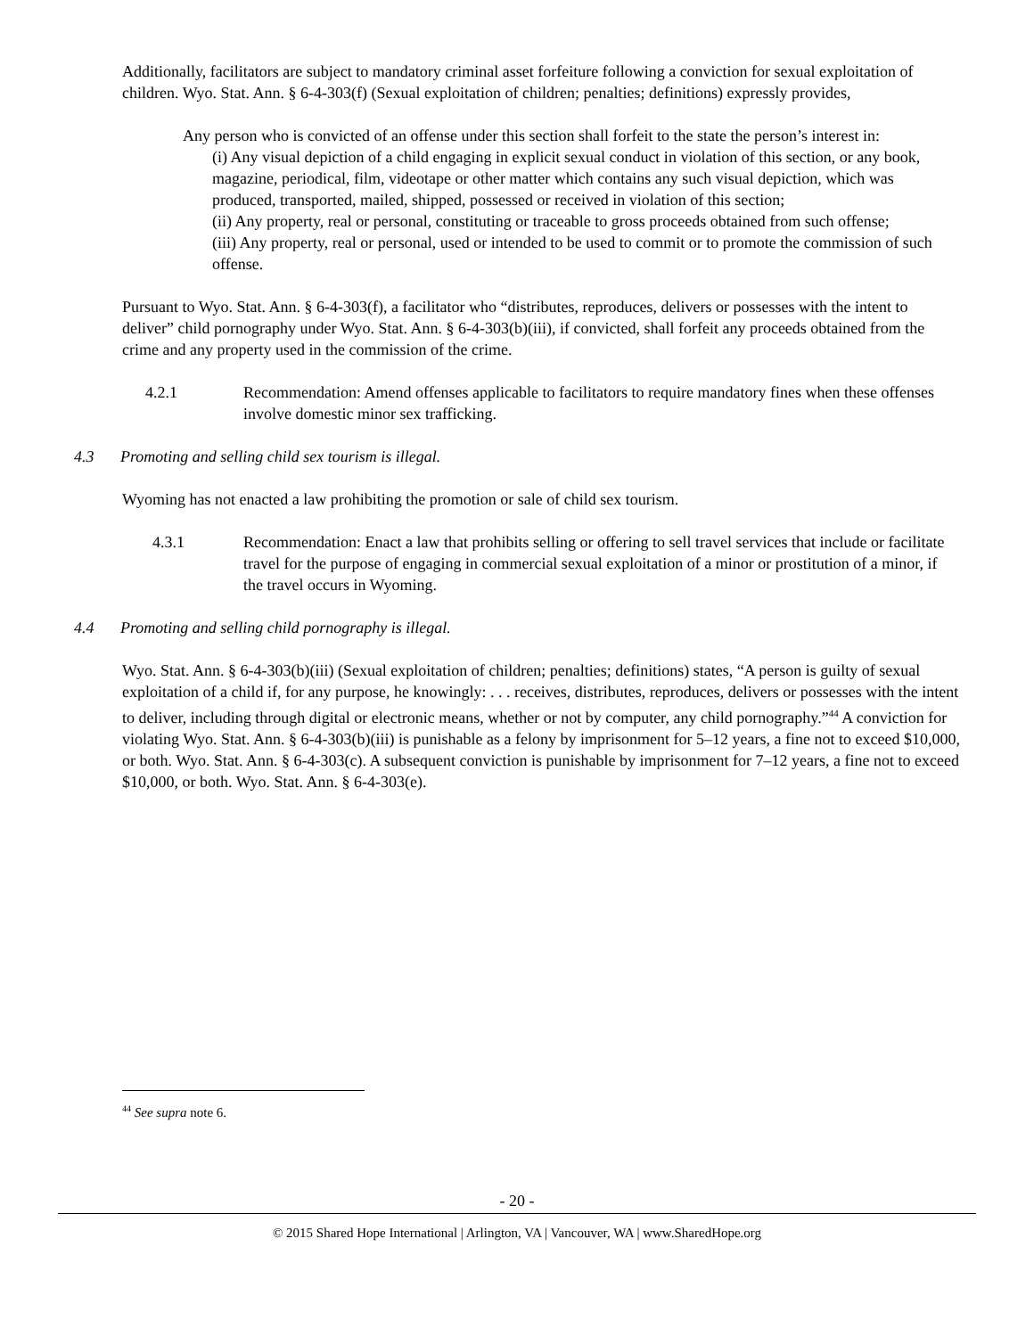Additionally, facilitators are subject to mandatory criminal asset forfeiture following a conviction for sexual exploitation of children. Wyo. Stat. Ann. § 6-4-303(f) (Sexual exploitation of children; penalties; definitions) expressly provides,
Any person who is convicted of an offense under this section shall forfeit to the state the person’s interest in:
(i) Any visual depiction of a child engaging in explicit sexual conduct in violation of this section, or any book, magazine, periodical, film, videotape or other matter which contains any such visual depiction, which was produced, transported, mailed, shipped, possessed or received in violation of this section;
(ii) Any property, real or personal, constituting or traceable to gross proceeds obtained from such offense;
(iii) Any property, real or personal, used or intended to be used to commit or to promote the commission of such offense.
Pursuant to Wyo. Stat. Ann. § 6-4-303(f), a facilitator who “distributes, reproduces, delivers or possesses with the intent to deliver” child pornography under Wyo. Stat. Ann. § 6-4-303(b)(iii), if convicted, shall forfeit any proceeds obtained from the crime and any property used in the commission of the crime.
4.2.1 Recommendation: Amend offenses applicable to facilitators to require mandatory fines when these offenses involve domestic minor sex trafficking.
4.3 Promoting and selling child sex tourism is illegal.
Wyoming has not enacted a law prohibiting the promotion or sale of child sex tourism.
4.3.1 Recommendation: Enact a law that prohibits selling or offering to sell travel services that include or facilitate travel for the purpose of engaging in commercial sexual exploitation of a minor or prostitution of a minor, if the travel occurs in Wyoming.
4.4 Promoting and selling child pornography is illegal.
Wyo. Stat. Ann. § 6-4-303(b)(iii) (Sexual exploitation of children; penalties; definitions) states, “A person is guilty of sexual exploitation of a child if, for any purpose, he knowingly: . . . receives, distributes, reproduces, delivers or possesses with the intent to deliver, including through digital or electronic means, whether or not by computer, any child pornography.”<sup>44</sup> A conviction for violating Wyo. Stat. Ann. § 6-4-303(b)(iii) is punishable as a felony by imprisonment for 5–12 years, a fine not to exceed $10,000, or both. Wyo. Stat. Ann. § 6-4-303(c). A subsequent conviction is punishable by imprisonment for 7–12 years, a fine not to exceed $10,000, or both. Wyo. Stat. Ann. § 6-4-303(e).
<sup>44</sup> See supra note 6.
- 20 -
© 2015 Shared Hope International | Arlington, VA | Vancouver, WA | www.SharedHope.org